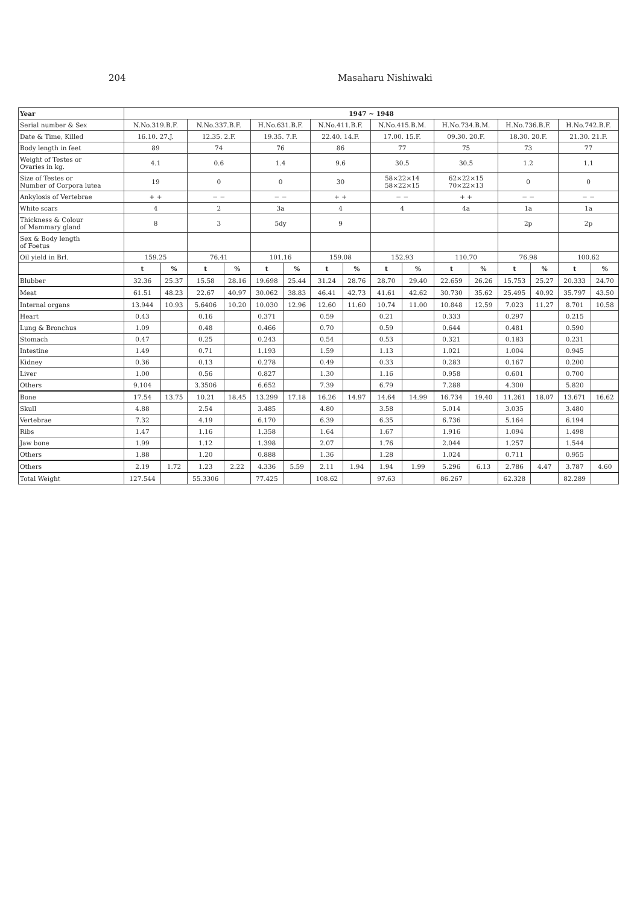204 Masaharu Nishiwaki
| Year | 1947 ~ 1948 | | | | | | | | | | | | | | | |
| --- | --- | --- | --- | --- | --- | --- | --- | --- | --- | --- | --- | --- | --- | --- | --- | --- |
| Serial number & Sex | N.No.319.B.F. | | N.No.337.B.F. | | H.No.631.B.F. | | N.No.411.B.F. | | N.No.415.B.M. | | H.No.734.B.M. | | H.No.736.B.F. | | H.No.742.B.F. | |
| Date & Time, Killed | 16.10. 27.J. | | 12.35. 2.F. | | 19.35. 7.F. | | 22.40. 14.F. | | 17.00. 15.F. | | 09.30. 20.F. | | 18.30. 20.F. | | 21.30. 21.F. | |
| Body length in feet | 89 | | 74 | | 76 | | 86 | | 77 | | 75 | | 73 | | 77 | |
| Weight of Testes or Ovaries in kg. | 4.1 | | 0.6 | | 1.4 | | 9.6 | | 30.5 | | 30.5 | | 1.2 | | 1.1 | |
| Size of Testes or Number of Corpora lutea | 19 | | 0 | | 0 | | 30 | | 58×22×14 58×22×15 | | 62×22×15 70×22×13 | | 0 | | 0 | |
| Ankylosis of Vertebrae | + + | | − − | | − − | | + + | | − − | | + + | | − − | | − − | |
| White scars | 4 | | 2 | | 3a | | 4 | | 4 | | 4a | | 1a | | 1a | |
| Thickness & Colour of Mammary gland | 8 | | 3 | | 5dy | | 9 | | | | | | 2p | | 2p | |
| Sex & Body length of Foetus | | | | | | | | | | | | | | | | |
| Oil yield in Brl. | 159.25 | | 76.41 | | 101.16 | | 159.08 | | 152.93 | | 110.70 | | 76.98 | | 100.62 | |
| | t | % | t | % | t | % | t | % | t | % | t | % | t | % | t | % |
| Blubber | 32.36 | 25.37 | 15.58 | 28.16 | 19.698 | 25.44 | 31.24 | 28.76 | 28.70 | 29.40 | 22.659 | 26.26 | 15.753 | 25.27 | 20.333 | 24.70 |
| Meat | 61.51 | 48.23 | 22.67 | 40.97 | 30.062 | 38.83 | 46.41 | 42.73 | 41.61 | 42.62 | 30.730 | 35.62 | 25.495 | 40.92 | 35.797 | 43.50 |
| Internal organs | 13.944 | 10.93 | 5.6406 | 10.20 | 10.030 | 12.96 | 12.60 | 11.60 | 10.74 | 11.00 | 10.848 | 12.59 | 7.023 | 11.27 | 8.701 | 10.58 |
| Heart | 0.43 | | 0.16 | | 0.371 | | 0.59 | | 0.21 | | 0.333 | | 0.297 | | 0.215 | |
| Lung & Bronchus | 1.09 | | 0.48 | | 0.466 | | 0.70 | | 0.59 | | 0.644 | | 0.481 | | 0.590 | |
| Stomach | 0.47 | | 0.25 | | 0.243 | | 0.54 | | 0.53 | | 0.321 | | 0.183 | | 0.231 | |
| Intestine | 1.49 | | 0.71 | | 1.193 | | 1.59 | | 1.13 | | 1.021 | | 1.004 | | 0.945 | |
| Kidney | 0.36 | | 0.13 | | 0.278 | | 0.49 | | 0.33 | | 0.283 | | 0.167 | | 0.200 | |
| Liver | 1.00 | | 0.56 | | 0.827 | | 1.30 | | 1.16 | | 0.958 | | 0.601 | | 0.700 | |
| Others | 9.104 | | 3.3506 | | 6.652 | | 7.39 | | 6.79 | | 7.288 | | 4.300 | | 5.820 | |
| Bone | 17.54 | 13.75 | 10.21 | 18.45 | 13.299 | 17.18 | 16.26 | 14.97 | 14.64 | 14.99 | 16.734 | 19.40 | 11.261 | 18.07 | 13.671 | 16.62 |
| Skull | 4.88 | | 2.54 | | 3.485 | | 4.80 | | 3.58 | | 5.014 | | 3.035 | | 3.480 | |
| Vertebrae | 7.32 | | 4.19 | | 6.170 | | 6.39 | | 6.35 | | 6.736 | | 5.164 | | 6.194 | |
| Ribs | 1.47 | | 1.16 | | 1.358 | | 1.64 | | 1.67 | | 1.916 | | 1.094 | | 1.498 | |
| Jaw bone | 1.99 | | 1.12 | | 1.398 | | 2.07 | | 1.76 | | 2.044 | | 1.257 | | 1.544 | |
| Others | 1.88 | | 1.20 | | 0.888 | | 1.36 | | 1.28 | | 1.024 | | 0.711 | | 0.955 | |
| Others | 2.19 | 1.72 | 1.23 | 2.22 | 4.336 | 5.59 | 2.11 | 1.94 | 1.94 | 1.99 | 5.296 | 6.13 | 2.786 | 4.47 | 3.787 | 4.60 |
| Total Weight | 127.544 | | 55.3306 | | 77.425 | | 108.62 | | 97.63 | | 86.267 | | 62.328 | | 82.289 | |